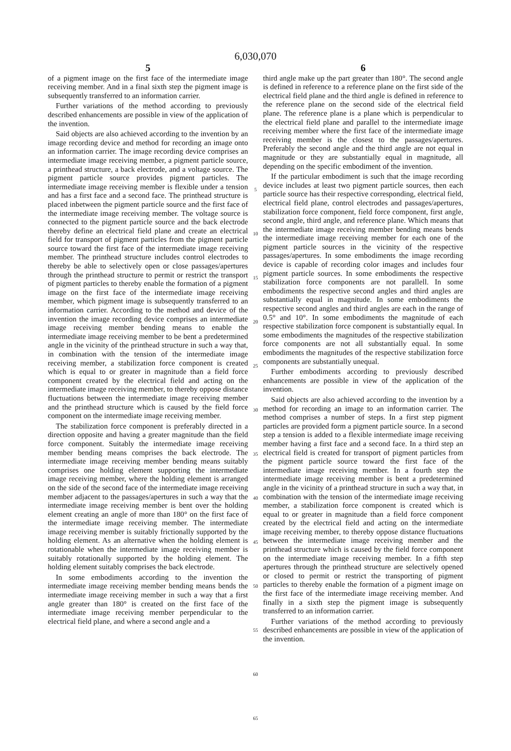6,030,070
5
of a pigment image on the first face of the intermediate image receiving member. And in a final sixth step the pigment image is subsequently transferred to an information carrier.
Further variations of the method according to previously described enhancements are possible in view of the application of the invention.
Said objects are also achieved according to the invention by an image recording device and method for recording an image onto an information carrier. The image recording device comprises an intermediate image receiving member, a pigment particle source, a printhead structure, a back electrode, and a voltage source. The pigment particle source provides pigment particles. The intermediate image receiving member is flexible under a tension and has a first face and a second face. The printhead structure is placed inbetween the pigment particle source and the first face of the intermediate image receiving member. The voltage source is connected to the pigment particle source and the back electrode thereby define an electrical field plane and create an electrical field for transport of pigment particles from the pigment particle source toward the first face of the intermediate image receiving member. The printhead structure includes control electrodes to thereby be able to selectively open or close passages/apertures through the printhead structure to permit or restrict the transport of pigment particles to thereby enable the formation of a pigment image on the first face of the intermediate image receiving member, which pigment image is subsequently transferred to an information carrier. According to the method and device of the invention the image recording device comprises an intermediate image receiving member bending means to enable the intermediate image receiving member to be bent a predetermined angle in the vicinity of the printhead structure in such a way that, in combination with the tension of the intermediate image receiving member, a stabilization force component is created which is equal to or greater in magnitude than a field force component created by the electrical field and acting on the intermediate image receiving member, to thereby oppose distance fluctuations between the intermediate image receiving member and the printhead structure which is caused by the field force component on the intermediate image receiving member.
The stabilization force component is preferably directed in a direction opposite and having a greater magnitude than the field force component. Suitably the intermediate image receiving member bending means comprises the back electrode. The intermediate image receiving member bending means suitably comprises one holding element supporting the intermediate image receiving member, where the holding element is arranged on the side of the second face of the intermediate image receiving member adjacent to the passages/apertures in such a way that the intermediate image receiving member is bent over the holding element creating an angle of more than 180° on the first face of the intermediate image receiving member. The intermediate image receiving member is suitably frictionally supported by the holding element. As an alternative when the holding element is rotationable when the intermediate image receiving member is suitably rotationally supported by the holding element. The holding element suitably comprises the back electrode.
In some embodiments according to the invention the intermediate image receiving member bending means bends the intermediate image receiving member in such a way that a first angle greater than 180° is created on the first face of the intermediate image receiving member perpendicular to the electrical field plane, and where a second angle and a
5
10
15
20
25
30
35
40
45
50
55
60
65
6
third angle make up the part greater than 180°. The second angle is defined in reference to a reference plane on the first side of the electrical field plane and the third angle is defined in reference to the reference plane on the second side of the electrical field plane. The reference plane is a plane which is perpendicular to the electrical field plane and parallel to the intermediate image receiving member where the first face of the intermediate image receiving member is the closest to the passages/apertures. Preferably the second angle and the third angle are not equal in magnitude or they are substantially equal in magnitude, all depending on the specific embodiment of the invention.
If the particular embodiment is such that the image recording device includes at least two pigment particle sources, then each particle source has their respective corresponding, electrical field, electrical field plane, control electrodes and passages/apertures, stabilization force component, field force component, first angle, second angle, third angle, and reference plane. Which means that the intermediate image receiving member bending means bends the intermediate image receiving member for each one of the pigment particle sources in the vicinity of the respective passages/apertures. In some embodiments the image recording device is capable of recording color images and includes four pigment particle sources. In some embodiments the respective stabilization force components are not parallell. In some embodiments the respective second angles and third angles are substantially equal in magnitude. In some embodiments the respective second angles and third angles are each in the range of 0.5° and 10°. In some embodiments the magnitude of each respective stabilization force component is substantially equal. In some embodiments the magnitudes of the respective stabilization force components are not all substantially equal. In some embodiments the magnitudes of the respective stabilization force components are substantially unequal.
Further embodiments according to previously described enhancements are possible in view of the application of the invention.
Said objects are also achieved according to the invention by a method for recording an image to an information carrier. The method comprises a number of steps. In a first step pigment particles are provided form a pigment particle source. In a second step a tension is added to a flexible intermediate image receiving member having a first face and a second face. In a third step an electrical field is created for transport of pigment particles from the pigment particle source toward the first face of the intermediate image receiving member. In a fourth step the intermediate image receiving member is bent a predetermined angle in the vicinity of a printhead structure in such a way that, in combination with the tension of the intermediate image receiving member, a stabilization force component is created which is equal to or greater in magnitude than a field force component created by the electrical field and acting on the intermediate image receiving member, to thereby oppose distance fluctuations between the intermediate image receiving member and the printhead structure which is caused by the field force component on the intermediate image receiving member. In a fifth step apertures through the printhead structure are selectively opened or closed to permit or restrict the transporting of pigment particles to thereby enable the formation of a pigment image on the first face of the intermediate image receiving member. And finally in a sixth step the pigment image is subsequently transferred to an information carrier.
Further variations of the method according to previously described enhancements are possible in view of the application of the invention.